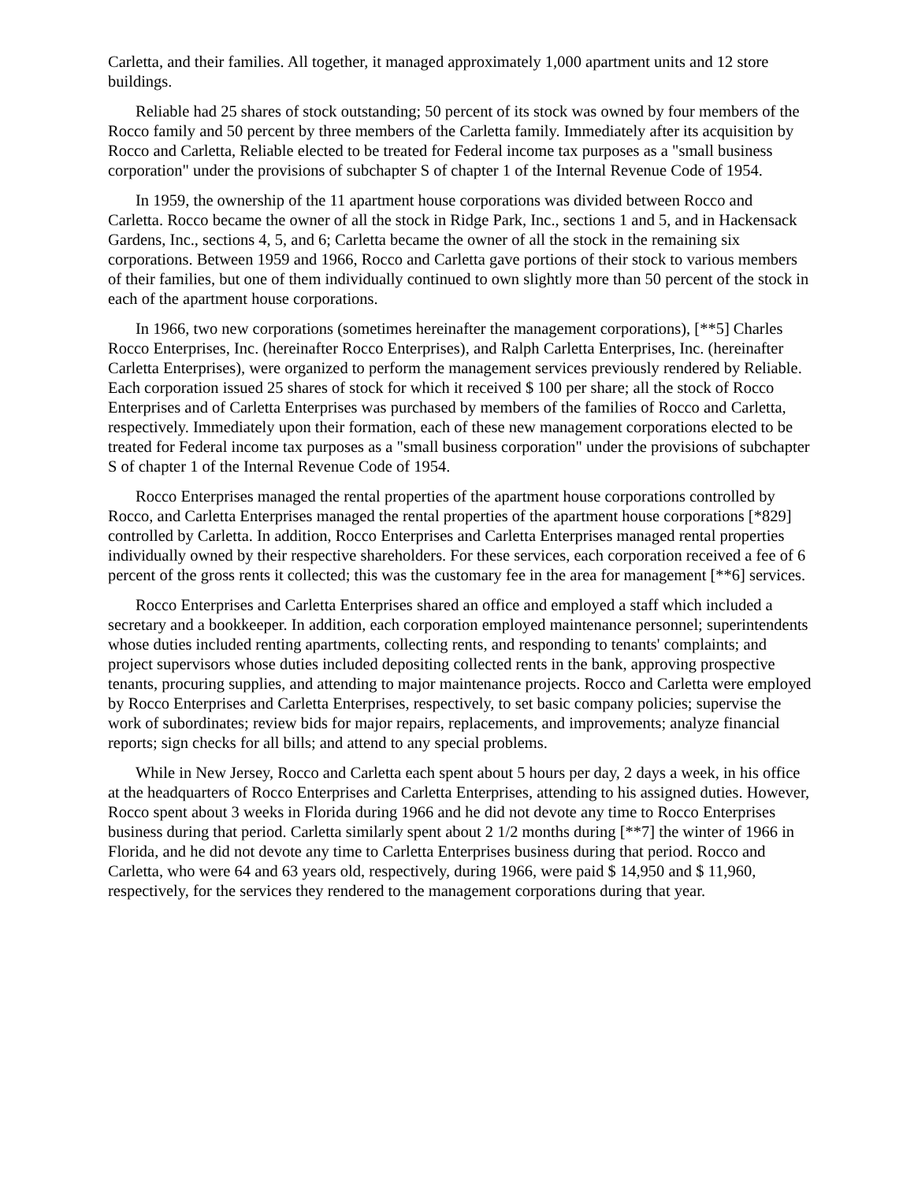Carletta, and their families. All together, it managed approximately 1,000 apartment units and 12 store buildings.
Reliable had 25 shares of stock outstanding; 50 percent of its stock was owned by four members of the Rocco family and 50 percent by three members of the Carletta family. Immediately after its acquisition by Rocco and Carletta, Reliable elected to be treated for Federal income tax purposes as a "small business corporation" under the provisions of subchapter S of chapter 1 of the Internal Revenue Code of 1954.
In 1959, the ownership of the 11 apartment house corporations was divided between Rocco and Carletta. Rocco became the owner of all the stock in Ridge Park, Inc., sections 1 and 5, and in Hackensack Gardens, Inc., sections 4, 5, and 6; Carletta became the owner of all the stock in the remaining six corporations. Between 1959 and 1966, Rocco and Carletta gave portions of their stock to various members of their families, but one of them individually continued to own slightly more than 50 percent of the stock in each of the apartment house corporations.
In 1966, two new corporations (sometimes hereinafter the management corporations), [**5] Charles Rocco Enterprises, Inc. (hereinafter Rocco Enterprises), and Ralph Carletta Enterprises, Inc. (hereinafter Carletta Enterprises), were organized to perform the management services previously rendered by Reliable. Each corporation issued 25 shares of stock for which it received $ 100 per share; all the stock of Rocco Enterprises and of Carletta Enterprises was purchased by members of the families of Rocco and Carletta, respectively. Immediately upon their formation, each of these new management corporations elected to be treated for Federal income tax purposes as a "small business corporation" under the provisions of subchapter S of chapter 1 of the Internal Revenue Code of 1954.
Rocco Enterprises managed the rental properties of the apartment house corporations controlled by Rocco, and Carletta Enterprises managed the rental properties of the apartment house corporations [*829] controlled by Carletta. In addition, Rocco Enterprises and Carletta Enterprises managed rental properties individually owned by their respective shareholders. For these services, each corporation received a fee of 6 percent of the gross rents it collected; this was the customary fee in the area for management [**6] services.
Rocco Enterprises and Carletta Enterprises shared an office and employed a staff which included a secretary and a bookkeeper. In addition, each corporation employed maintenance personnel; superintendents whose duties included renting apartments, collecting rents, and responding to tenants' complaints; and project supervisors whose duties included depositing collected rents in the bank, approving prospective tenants, procuring supplies, and attending to major maintenance projects. Rocco and Carletta were employed by Rocco Enterprises and Carletta Enterprises, respectively, to set basic company policies; supervise the work of subordinates; review bids for major repairs, replacements, and improvements; analyze financial reports; sign checks for all bills; and attend to any special problems.
While in New Jersey, Rocco and Carletta each spent about 5 hours per day, 2 days a week, in his office at the headquarters of Rocco Enterprises and Carletta Enterprises, attending to his assigned duties. However, Rocco spent about 3 weeks in Florida during 1966 and he did not devote any time to Rocco Enterprises business during that period. Carletta similarly spent about 2 1/2 months during [**7] the winter of 1966 in Florida, and he did not devote any time to Carletta Enterprises business during that period. Rocco and Carletta, who were 64 and 63 years old, respectively, during 1966, were paid $ 14,950 and $ 11,960, respectively, for the services they rendered to the management corporations during that year.